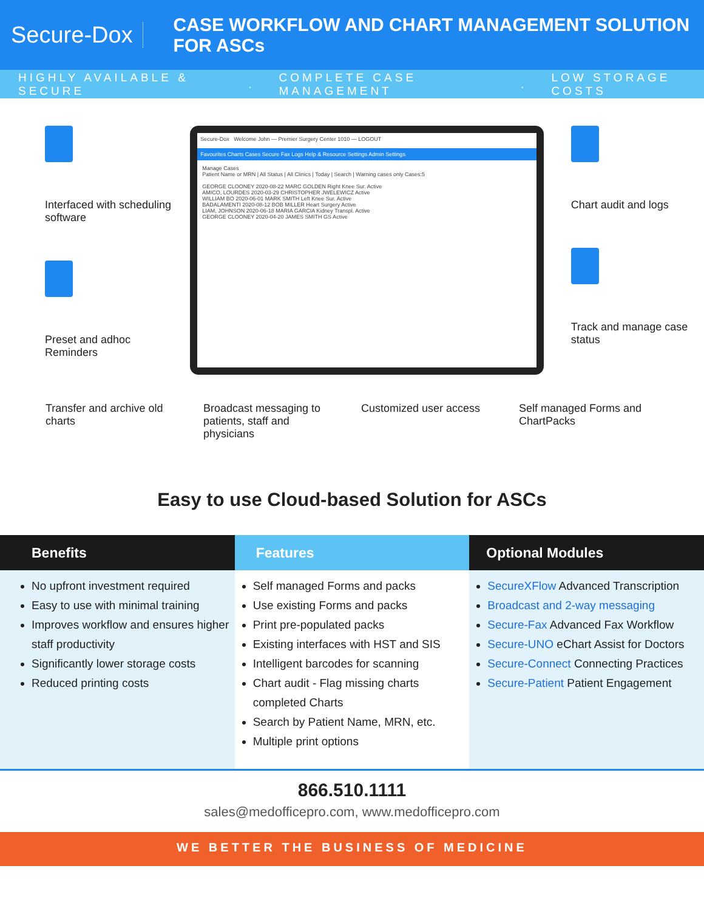Secure-Dox
CASE WORKFLOW AND CHART MANAGEMENT SOLUTION FOR ASCs
HIGHLY AVAILABLE & SECURE. COMPLETE CASE MANAGEMENT. LOW STORAGE COSTS
Interfaced with scheduling software
Preset and adhoc Reminders
Secure-Dox Welcome John — Premier Surgery Center 1010 — LOGOUT
Favourites Charts Cases Secure Fax Logs Help & Resource Settings Admin Settings
Manage Cases
Patient Name or MRN | All Status | All Clinics | Today | Search | Warning cases only Cases:5
GEORGE CLOONEY 2020-08-22 MARC GOLDEN Right Knee Sur. Active
AMICO, LOURDES 2020-03-29 CHRISTOPHER JWELEWICZ Active
WILLIAM BO 2020-06-01 MARK SMITH Left Knee Sur. Active
BADALAMENTI 2020-08-12 BOB MILLER Heart Surgery Active
LIAM, JOHNSON 2020-06-18 MARIA GARCIA Kidney Transpl. Active
GEORGE CLOONEY 2020-04-20 JAMES SMITH GS Active
Chart audit and logs
Track and manage case status
Transfer and archive old charts
Broadcast messaging to patients, staff and physicians
Customized user access Self managed Forms and ChartPacks
Easy to use Cloud-based Solution for ASCs
Benefits
No upfront investment required
Easy to use with minimal training
Improves workflow and ensures higher staff productivity
Significantly lower storage costs
Reduced printing costs
Features
Self managed Forms and packs
Use existing Forms and packs
Print pre-populated packs
Existing interfaces with HST and SIS
Intelligent barcodes for scanning
Chart audit - Flag missing charts completed Charts
Search by Patient Name, MRN, etc.
Multiple print options
Optional Modules
SecureXFlow Advanced Transcription
Broadcast and 2-way messaging
Secure-Fax Advanced Fax Workflow
Secure-UNO eChart Assist for Doctors
Secure-Connect Connecting Practices
Secure-Patient Patient Engagement
866.510.1111
sales@medofficepro.com, www.medofficepro.com
WE BETTER THE BUSINESS OF MEDICINE